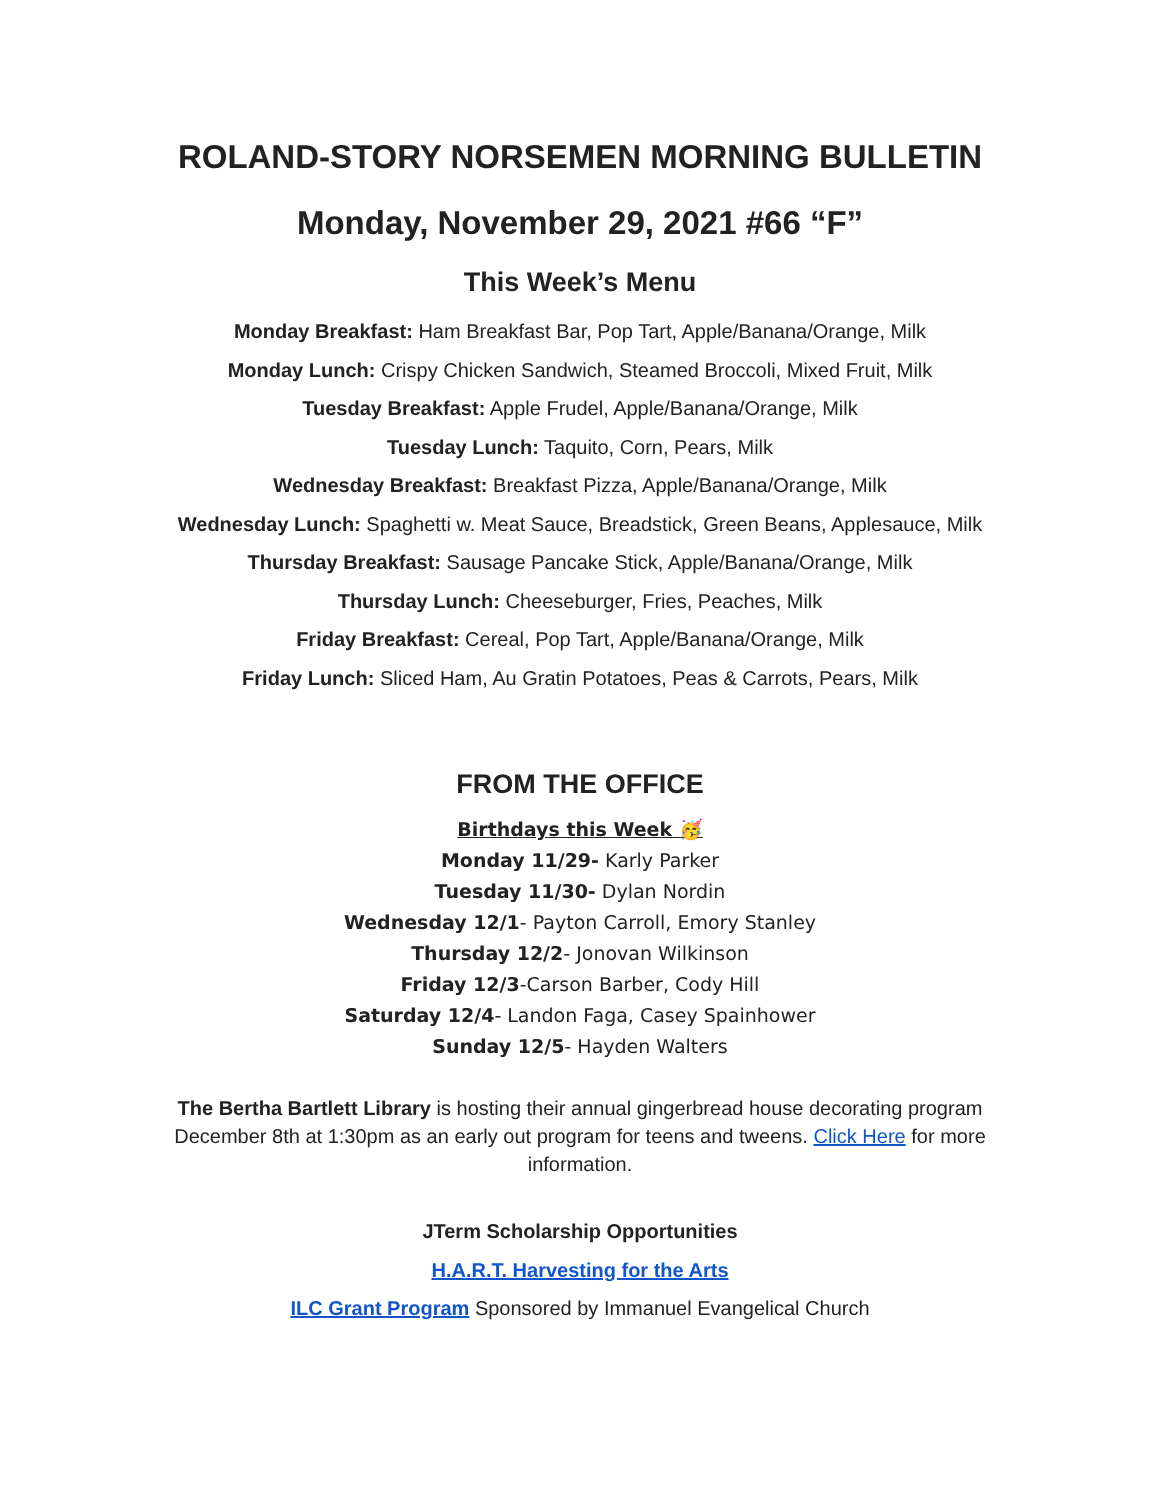ROLAND-STORY NORSEMEN MORNING BULLETIN
Monday, November 29, 2021 #66 “F”
This Week’s Menu
Monday Breakfast: Ham Breakfast Bar, Pop Tart, Apple/Banana/Orange, Milk
Monday Lunch: Crispy Chicken Sandwich, Steamed Broccoli, Mixed Fruit, Milk
Tuesday Breakfast: Apple Frudel, Apple/Banana/Orange, Milk
Tuesday Lunch: Taquito, Corn, Pears, Milk
Wednesday Breakfast: Breakfast Pizza, Apple/Banana/Orange, Milk
Wednesday Lunch: Spaghetti w. Meat Sauce, Breadstick, Green Beans, Applesauce, Milk
Thursday Breakfast: Sausage Pancake Stick, Apple/Banana/Orange, Milk
Thursday Lunch: Cheeseburger, Fries, Peaches, Milk
Friday Breakfast: Cereal, Pop Tart, Apple/Banana/Orange, Milk
Friday Lunch: Sliced Ham, Au Gratin Potatoes, Peas & Carrots, Pears, Milk
FROM THE OFFICE
Birthdays this Week 🥳
Monday 11/29- Karly Parker
Tuesday 11/30- Dylan Nordin
Wednesday 12/1- Payton Carroll, Emory Stanley
Thursday 12/2- Jonovan Wilkinson
Friday 12/3-Carson Barber, Cody Hill
Saturday 12/4- Landon Faga, Casey Spainhower
Sunday 12/5- Hayden Walters
The Bertha Bartlett Library is hosting their annual gingerbread house decorating program December 8th at 1:30pm as an early out program for teens and tweens. Click Here for more information.
JTerm Scholarship Opportunities
H.A.R.T. Harvesting for the Arts
ILC Grant Program Sponsored by Immanuel Evangelical Church